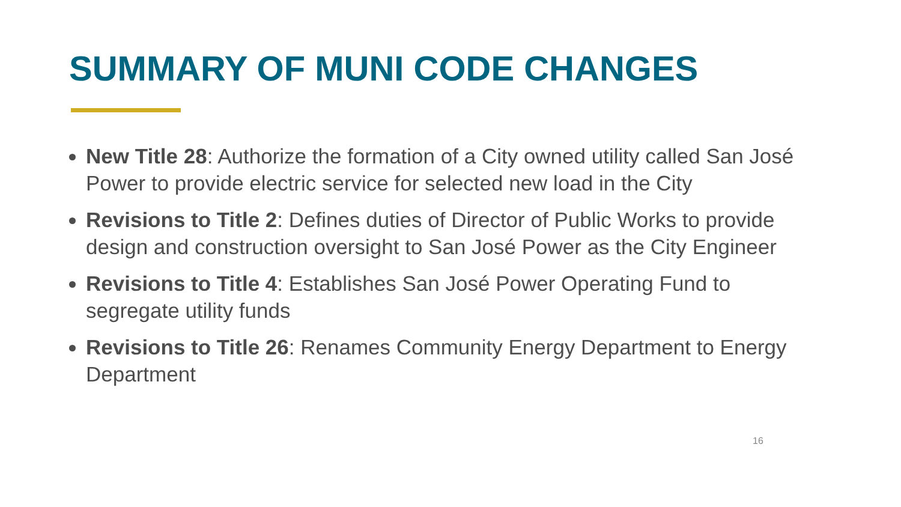SUMMARY OF MUNI CODE CHANGES
New Title 28: Authorize the formation of a City owned utility called San José Power to provide electric service for selected new load in the City
Revisions to Title 2: Defines duties of Director of Public Works to provide design and construction oversight to San José Power as the City Engineer
Revisions to Title 4: Establishes San José Power Operating Fund to segregate utility funds
Revisions to Title 26: Renames Community Energy Department to Energy Department
16